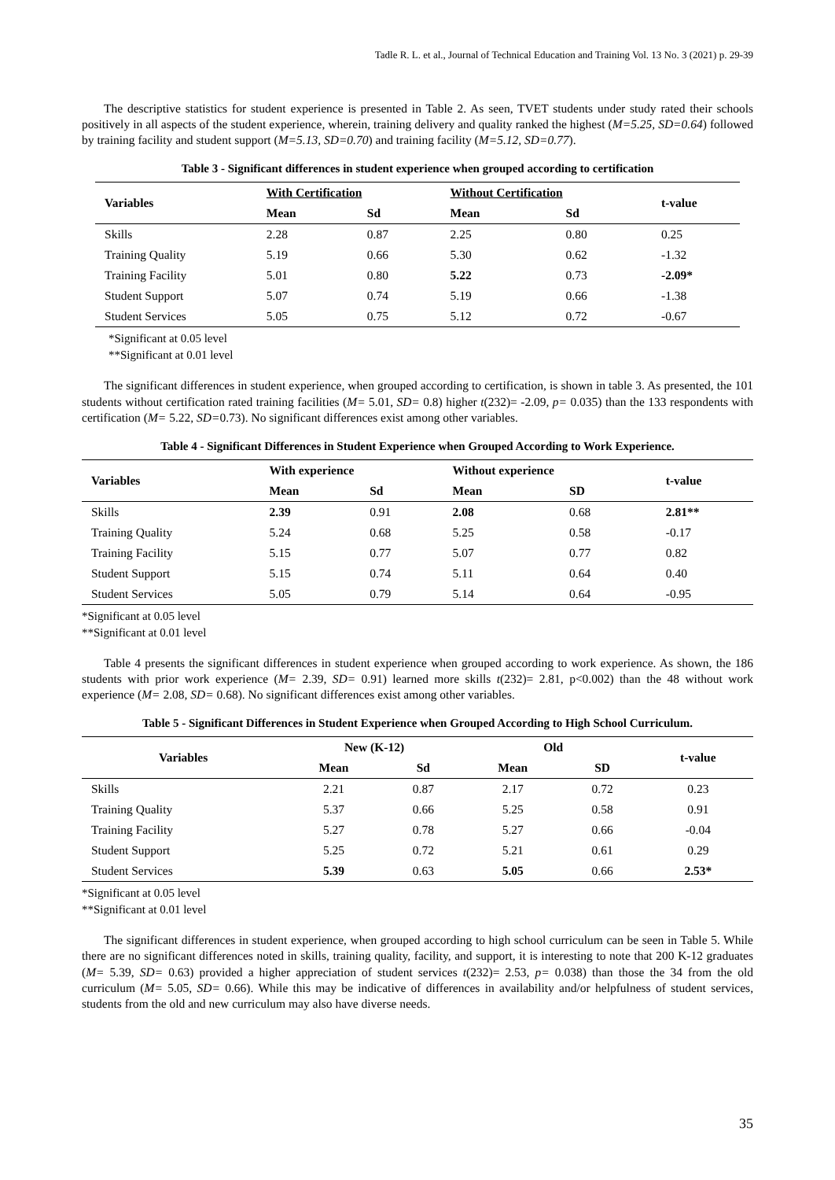Tadle R. L. et al., Journal of Technical Education and Training Vol. 13 No. 3 (2021) p. 29-39
The descriptive statistics for student experience is presented in Table 2. As seen, TVET students under study rated their schools positively in all aspects of the student experience, wherein, training delivery and quality ranked the highest (M=5.25, SD=0.64) followed by training facility and student support (M=5.13, SD=0.70) and training facility (M=5.12, SD=0.77).
Table 3 - Significant differences in student experience when grouped according to certification
| Variables | With Certification | | Without Certification | | t-value |
| --- | --- | --- | --- | --- | --- |
| | Mean | Sd | Mean | Sd | |
| Skills | 2.28 | 0.87 | 2.25 | 0.80 | 0.25 |
| Training Quality | 5.19 | 0.66 | 5.30 | 0.62 | -1.32 |
| Training Facility | 5.01 | 0.80 | 5.22 | 0.73 | -2.09* |
| Student Support | 5.07 | 0.74 | 5.19 | 0.66 | -1.38 |
| Student Services | 5.05 | 0.75 | 5.12 | 0.72 | -0.67 |
*Significant at 0.05 level
**Significant at 0.01 level
The significant differences in student experience, when grouped according to certification, is shown in table 3. As presented, the 101 students without certification rated training facilities (M= 5.01, SD= 0.8) higher t(232)= -2.09, p= 0.035) than the 133 respondents with certification (M= 5.22, SD=0.73). No significant differences exist among other variables.
Table 4 - Significant Differences in Student Experience when Grouped According to Work Experience.
| Variables | With experience | | Without experience | | t-value |
| --- | --- | --- | --- | --- | --- |
| | Mean | Sd | Mean | SD | |
| Skills | 2.39 | 0.91 | 2.08 | 0.68 | 2.81** |
| Training Quality | 5.24 | 0.68 | 5.25 | 0.58 | -0.17 |
| Training Facility | 5.15 | 0.77 | 5.07 | 0.77 | 0.82 |
| Student Support | 5.15 | 0.74 | 5.11 | 0.64 | 0.40 |
| Student Services | 5.05 | 0.79 | 5.14 | 0.64 | -0.95 |
*Significant at 0.05 level
**Significant at 0.01 level
Table 4 presents the significant differences in student experience when grouped according to work experience. As shown, the 186 students with prior work experience (M= 2.39, SD= 0.91) learned more skills t(232)= 2.81, p<0.002) than the 48 without work experience (M= 2.08, SD= 0.68). No significant differences exist among other variables.
Table 5 - Significant Differences in Student Experience when Grouped According to High School Curriculum.
| Variables | New (K-12) | | Old | | t-value |
| --- | --- | --- | --- | --- | --- |
| | Mean | Sd | Mean | SD | |
| Skills | 2.21 | 0.87 | 2.17 | 0.72 | 0.23 |
| Training Quality | 5.37 | 0.66 | 5.25 | 0.58 | 0.91 |
| Training Facility | 5.27 | 0.78 | 5.27 | 0.66 | -0.04 |
| Student Support | 5.25 | 0.72 | 5.21 | 0.61 | 0.29 |
| Student Services | 5.39 | 0.63 | 5.05 | 0.66 | 2.53* |
*Significant at 0.05 level
**Significant at 0.01 level
The significant differences in student experience, when grouped according to high school curriculum can be seen in Table 5. While there are no significant differences noted in skills, training quality, facility, and support, it is interesting to note that 200 K-12 graduates (M= 5.39, SD= 0.63) provided a higher appreciation of student services t(232)= 2.53, p= 0.038) than those the 34 from the old curriculum (M= 5.05, SD= 0.66). While this may be indicative of differences in availability and/or helpfulness of student services, students from the old and new curriculum may also have diverse needs.
35